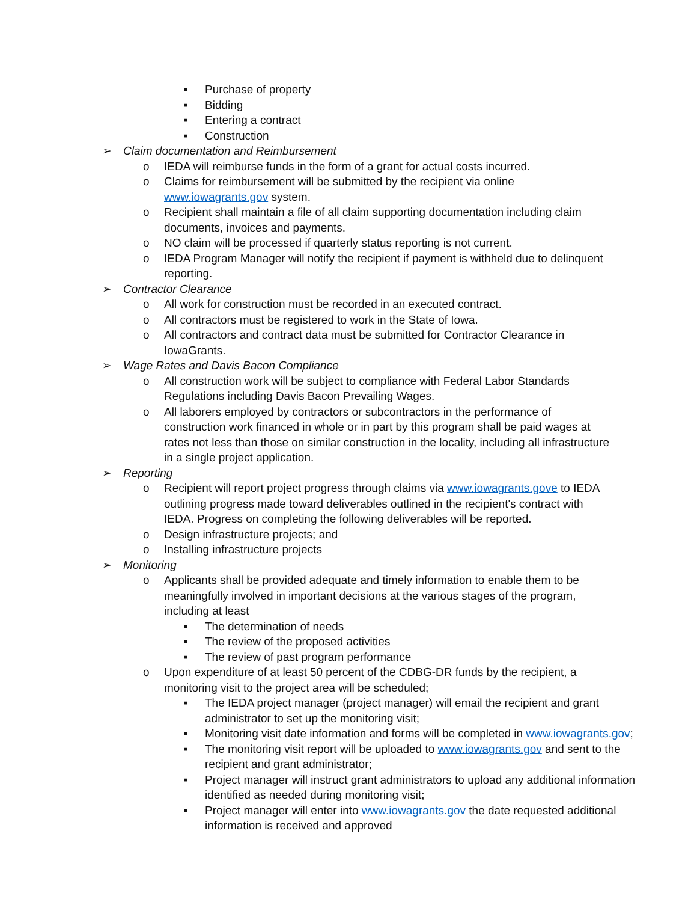▪ Purchase of property
▪ Bidding
▪ Entering a contract
▪ Construction
➢ Claim documentation and Reimbursement
o IEDA will reimburse funds in the form of a grant for actual costs incurred.
o Claims for reimbursement will be submitted by the recipient via online www.iowagrants.gov system.
o Recipient shall maintain a file of all claim supporting documentation including claim documents, invoices and payments.
o NO claim will be processed if quarterly status reporting is not current.
o IEDA Program Manager will notify the recipient if payment is withheld due to delinquent reporting.
➢ Contractor Clearance
o All work for construction must be recorded in an executed contract.
o All contractors must be registered to work in the State of Iowa.
o All contractors and contract data must be submitted for Contractor Clearance in IowaGrants.
➢ Wage Rates and Davis Bacon Compliance
o All construction work will be subject to compliance with Federal Labor Standards Regulations including Davis Bacon Prevailing Wages.
o All laborers employed by contractors or subcontractors in the performance of construction work financed in whole or in part by this program shall be paid wages at rates not less than those on similar construction in the locality, including all infrastructure in a single project application.
➢ Reporting
o Recipient will report project progress through claims via www.iowagrants.gove to IEDA outlining progress made toward deliverables outlined in the recipient's contract with IEDA. Progress on completing the following deliverables will be reported.
o Design infrastructure projects; and
o Installing infrastructure projects
➢ Monitoring
o Applicants shall be provided adequate and timely information to enable them to be meaningfully involved in important decisions at the various stages of the program, including at least
▪ The determination of needs
▪ The review of the proposed activities
▪ The review of past program performance
o Upon expenditure of at least 50 percent of the CDBG-DR funds by the recipient, a monitoring visit to the project area will be scheduled;
▪ The IEDA project manager (project manager) will email the recipient and grant administrator to set up the monitoring visit;
▪ Monitoring visit date information and forms will be completed in www.iowagrants.gov;
▪ The monitoring visit report will be uploaded to www.iowagrants.gov and sent to the recipient and grant administrator;
▪ Project manager will instruct grant administrators to upload any additional information identified as needed during monitoring visit;
▪ Project manager will enter into www.iowagrants.gov the date requested additional information is received and approved